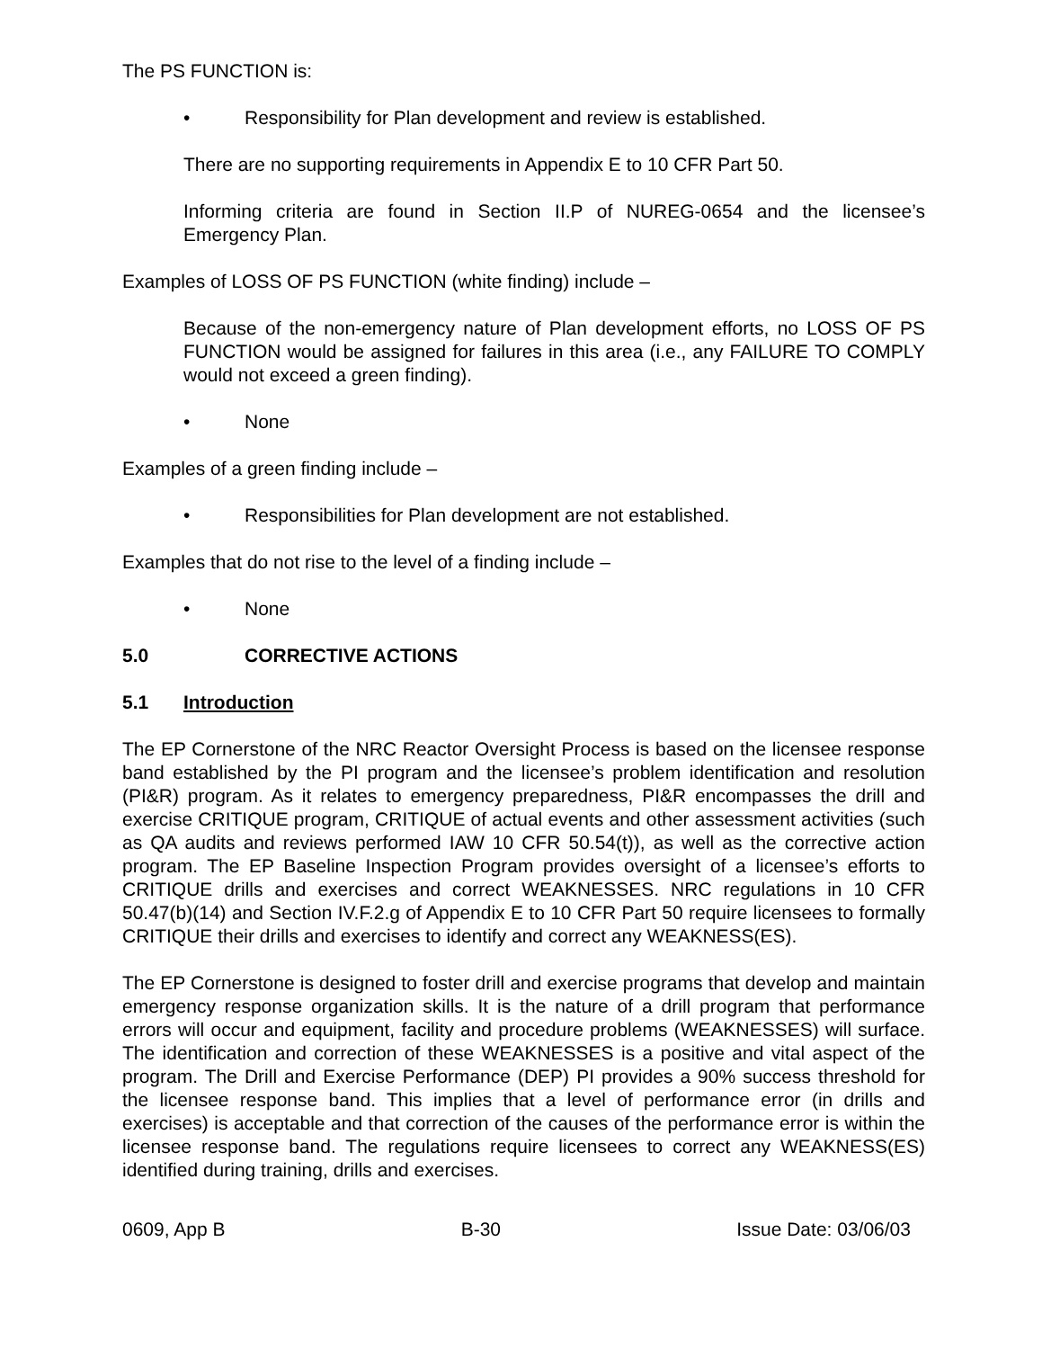The PS FUNCTION is:
• Responsibility for Plan development and review is established.
There are no supporting requirements in Appendix E to 10 CFR Part 50.
Informing criteria are found in Section II.P of NUREG-0654 and the licensee’s Emergency Plan.
Examples of LOSS OF PS FUNCTION (white finding) include –
Because of the non-emergency nature of Plan development efforts, no LOSS OF PS FUNCTION would be assigned for failures in this area (i.e., any FAILURE TO COMPLY would not exceed a green finding).
• None
Examples of a green finding include –
• Responsibilities for Plan development are not established.
Examples that do not rise to the level of a finding include –
• None
5.0 CORRECTIVE ACTIONS
5.1 Introduction
The EP Cornerstone of the NRC Reactor Oversight Process is based on the licensee response band established by the PI program and the licensee’s problem identification and resolution (PI&R) program. As it relates to emergency preparedness, PI&R encompasses the drill and exercise CRITIQUE program, CRITIQUE of actual events and other assessment activities (such as QA audits and reviews performed IAW 10 CFR 50.54(t)), as well as the corrective action program. The EP Baseline Inspection Program provides oversight of a licensee’s efforts to CRITIQUE drills and exercises and correct WEAKNESSES. NRC regulations in 10 CFR 50.47(b)(14) and Section IV.F.2.g of Appendix E to 10 CFR Part 50 require licensees to formally CRITIQUE their drills and exercises to identify and correct any WEAKNESS(ES).
The EP Cornerstone is designed to foster drill and exercise programs that develop and maintain emergency response organization skills. It is the nature of a drill program that performance errors will occur and equipment, facility and procedure problems (WEAKNESSES) will surface. The identification and correction of these WEAKNESSES is a positive and vital aspect of the program. The Drill and Exercise Performance (DEP) PI provides a 90% success threshold for the licensee response band. This implies that a level of performance error (in drills and exercises) is acceptable and that correction of the causes of the performance error is within the licensee response band. The regulations require licensees to correct any WEAKNESS(ES) identified during training, drills and exercises.
0609, App B B-30 Issue Date: 03/06/03